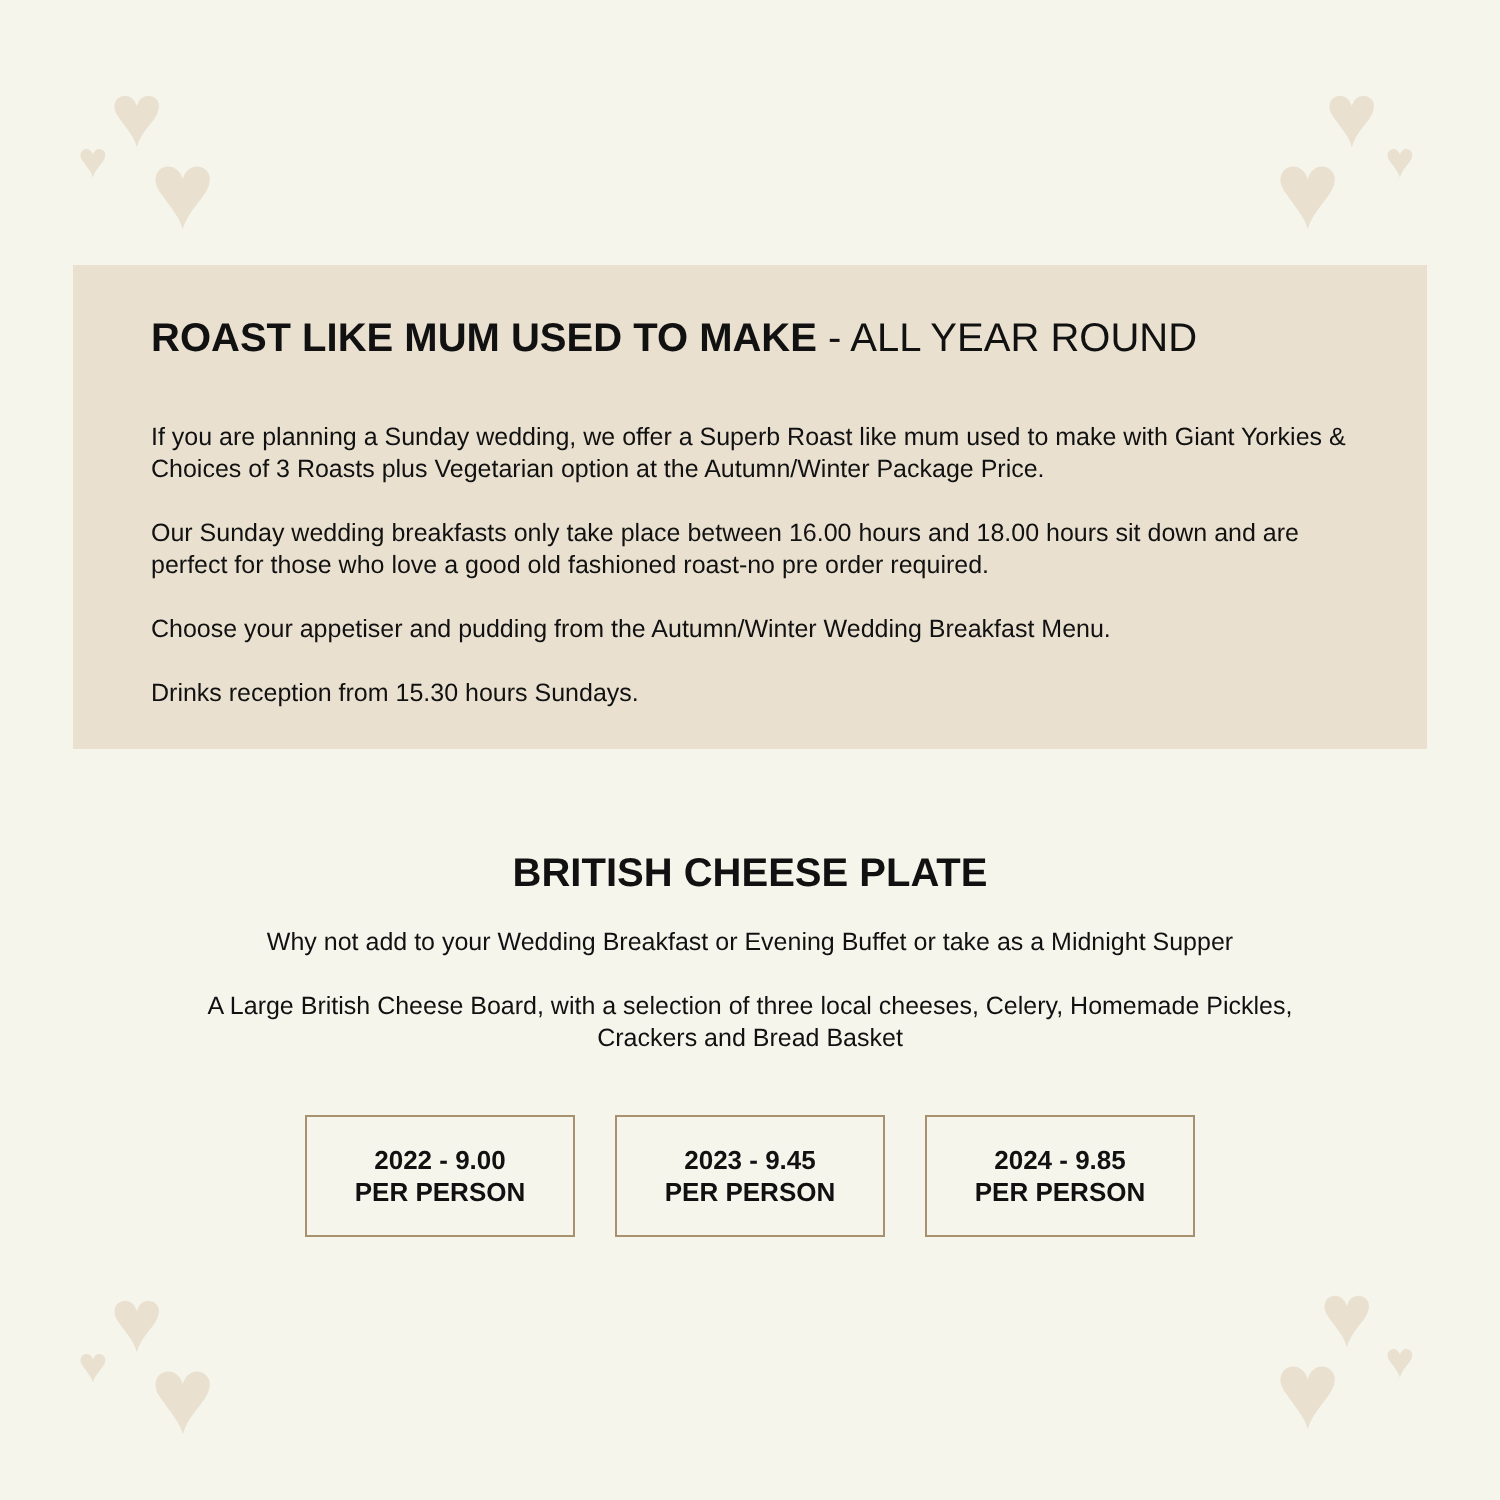♥
♥
♥ ♥
♥ ♥
♥
♥
♥ ♥
♥ ♥
ROAST LIKE MUM USED TO MAKE - ALL YEAR ROUND
If you are planning a Sunday wedding, we offer a Superb Roast like mum used to make with Giant Yorkies & Choices of 3 Roasts plus Vegetarian option at the Autumn/Winter Package Price.
Our Sunday wedding breakfasts only take place between 16.00 hours and 18.00 hours sit down and are perfect for those who love a good old fashioned roast-no pre order required.
Choose your appetiser and pudding from the Autumn/Winter Wedding Breakfast Menu.
Drinks reception from 15.30 hours Sundays.
BRITISH CHEESE PLATE
Why not add to your Wedding Breakfast or Evening Buffet or take as a Midnight Supper
A Large British Cheese Board, with a selection of three local cheeses, Celery, Homemade Pickles,
Crackers and Bread Basket
2022 - 9.00
PER PERSON
2023 - 9.45
PER PERSON
2024 - 9.85
PER PERSON